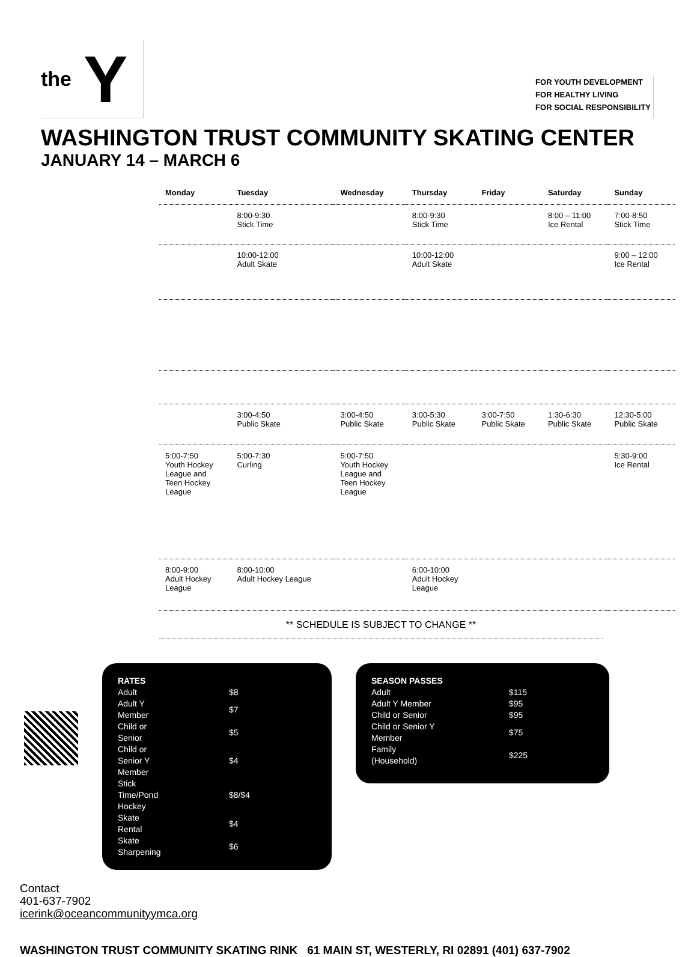the Y
FOR YOUTH DEVELOPMENT
FOR HEALTHY LIVING
FOR SOCIAL RESPONSIBILITY
WASHINGTON TRUST COMMUNITY SKATING CENTER
JANUARY 14 – MARCH 6
| Monday | Tuesday | Wednesday | Thursday | Friday | Saturday | Sunday |
| --- | --- | --- | --- | --- | --- | --- |
| | 8:00-9:30 Stick Time | | 8:00-9:30 Stick Time | | 8:00 – 11:00 Ice Rental | 7:00-8:50 Stick Time |
| | 10:00-12:00 Adult Skate | | 10:00-12:00 Adult Skate | | | 9:00 – 12:00 Ice Rental |
| | 3:00-4:50 Public Skate | 3:00-4:50 Public Skate | 3:00-5:30 Public Skate | 3:00-7:50 Public Skate | 1:30-6:30 Public Skate | 12:30-5:00 Public Skate |
| 5:00-7:50 Youth Hockey League and Teen Hockey League | 5:00-7:30 Curling | 5:00-7:50 Youth Hockey League and Teen Hockey League | | | | 5:30-9:00 Ice Rental |
| 8:00-9:00 Adult Hockey League | 8:00-10:00 Adult Hockey League | | 6:00-10:00 Adult Hockey League | | | |
** SCHEDULE IS SUBJECT TO CHANGE **
RATES
| Adult | $8 |
| Adult Y Member | $7 |
| Child or Senior | $5 |
| Child or Senior Y Member | $4 |
| Stick Time/Pond Hockey | $8/$4 |
| Skate Rental | $4 |
| Skate Sharpening | $6 |
SEASON PASSES
| Adult | $115 |
| Adult Y Member | $95 |
| Child or Senior | $95 |
| Child or Senior Y Member | $75 |
| Family (Household) | $225 |
Contact
401-637-7902
icerink@oceancommunityymca.org
WASHINGTON TRUST COMMUNITY SKATING RINK 61 MAIN ST, WESTERLY, RI 02891 (401) 637-7902